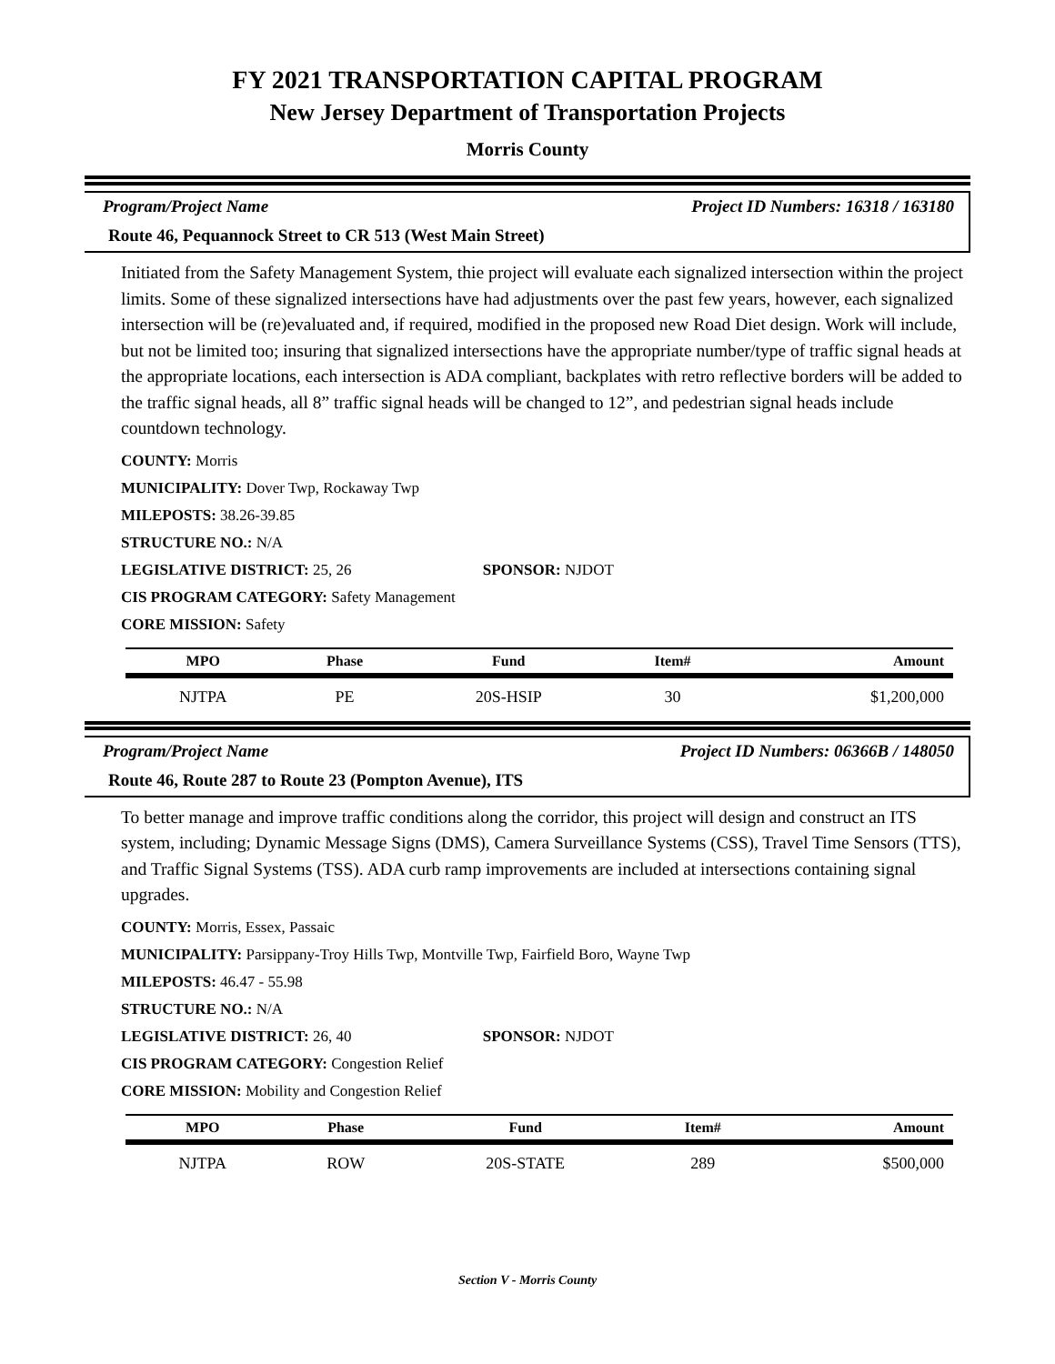FY 2021 TRANSPORTATION CAPITAL PROGRAM
New Jersey Department of Transportation Projects
Morris County
Program/Project Name Project ID Numbers: 16318 / 163180
Route 46, Pequannock Street to CR 513 (West Main Street)
Initiated from the Safety Management System, thie project will evaluate each signalized intersection within the project limits. Some of these signalized intersections have had adjustments over the past few years, however, each signalized intersection will be (re)evaluated and, if required, modified in the proposed new Road Diet design. Work will include, but not be limited too; insuring that signalized intersections have the appropriate number/type of traffic signal heads at the appropriate locations, each intersection is ADA compliant, backplates with retro reflective borders will be added to the traffic signal heads, all 8” traffic signal heads will be changed to 12”, and pedestrian signal heads include countdown technology.
COUNTY: Morris
MUNICIPALITY: Dover Twp, Rockaway Twp
MILEPOSTS: 38.26-39.85
STRUCTURE NO.: N/A
LEGISLATIVE DISTRICT: 25, 26 SPONSOR: NJDOT
CIS PROGRAM CATEGORY: Safety Management
CORE MISSION: Safety
| MPO | Phase | Fund | Item# | Amount |
| --- | --- | --- | --- | --- |
| NJTPA | PE | 20S-HSIP | 30 | $1,200,000 |
Program/Project Name Project ID Numbers: 06366B / 148050
Route 46, Route 287 to Route 23 (Pompton Avenue), ITS
To better manage and improve traffic conditions along the corridor, this project will design and construct an ITS system, including; Dynamic Message Signs (DMS), Camera Surveillance Systems (CSS), Travel Time Sensors (TTS), and Traffic Signal Systems (TSS). ADA curb ramp improvements are included at intersections containing signal upgrades.
COUNTY: Morris, Essex, Passaic
MUNICIPALITY: Parsippany-Troy Hills Twp, Montville Twp, Fairfield Boro, Wayne Twp
MILEPOSTS: 46.47 - 55.98
STRUCTURE NO.: N/A
LEGISLATIVE DISTRICT: 26, 40 SPONSOR: NJDOT
CIS PROGRAM CATEGORY: Congestion Relief
CORE MISSION: Mobility and Congestion Relief
| MPO | Phase | Fund | Item# | Amount |
| --- | --- | --- | --- | --- |
| NJTPA | ROW | 20S-STATE | 289 | $500,000 |
Section V - Morris County